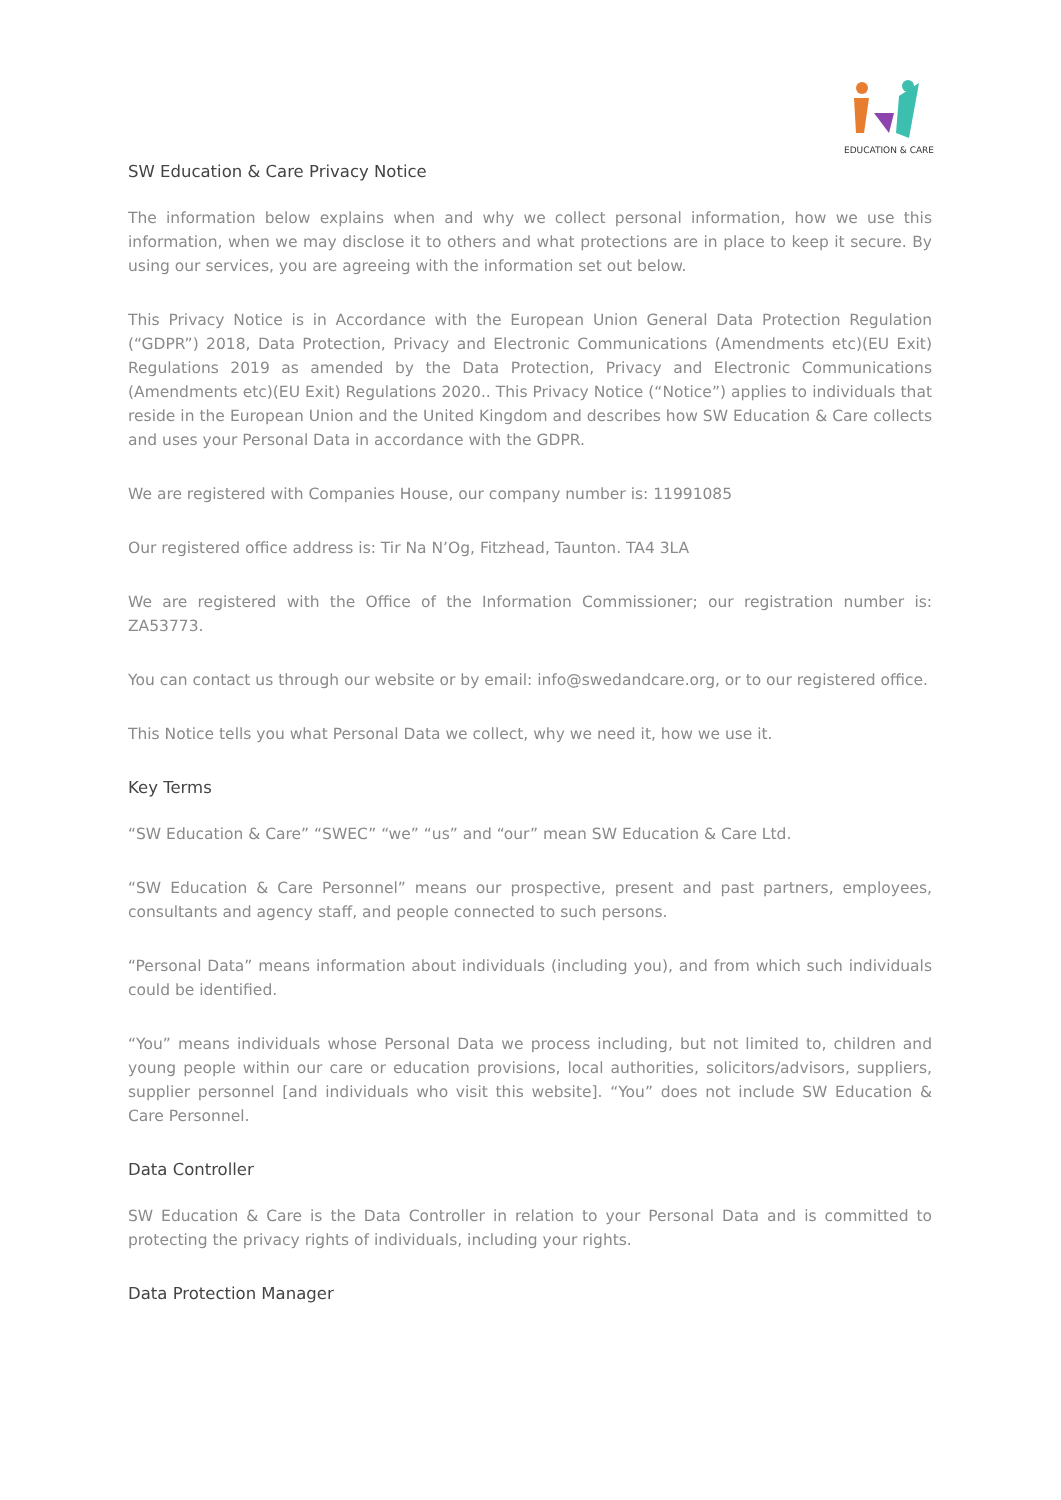EDUCATION & CARE
SW Education & Care Privacy Notice
The information below explains when and why we collect personal information, how we use this information, when we may disclose it to others and what protections are in place to keep it secure. By using our services, you are agreeing with the information set out below.
This Privacy Notice is in Accordance with the European Union General Data Protection Regulation (“GDPR”) 2018, Data Protection, Privacy and Electronic Communications (Amendments etc)(EU Exit) Regulations 2019 as amended by the Data Protection, Privacy and Electronic Communications (Amendments etc)(EU Exit) Regulations 2020.. This Privacy Notice (“Notice”) applies to individuals that reside in the European Union and the United Kingdom and describes how SW Education & Care collects and uses your Personal Data in accordance with the GDPR.
We are registered with Companies House, our company number is: 11991085
Our registered office address is: Tir Na N’Og, Fitzhead, Taunton. TA4 3LA
We are registered with the Office of the Information Commissioner; our registration number is: ZA53773.
You can contact us through our website or by email: info@swedandcare.org, or to our registered office.
This Notice tells you what Personal Data we collect, why we need it, how we use it.
Key Terms
“SW Education & Care” “SWEC” “we” “us” and “our” mean SW Education & Care Ltd.
“SW Education & Care Personnel” means our prospective, present and past partners, employees, consultants and agency staff, and people connected to such persons.
“Personal Data” means information about individuals (including you), and from which such individuals could be identified.
“You” means individuals whose Personal Data we process including, but not limited to, children and young people within our care or education provisions, local authorities, solicitors/advisors, suppliers, supplier personnel [and individuals who visit this website]. “You” does not include SW Education & Care Personnel.
Data Controller
SW Education & Care is the Data Controller in relation to your Personal Data and is committed to protecting the privacy rights of individuals, including your rights.
Data Protection Manager